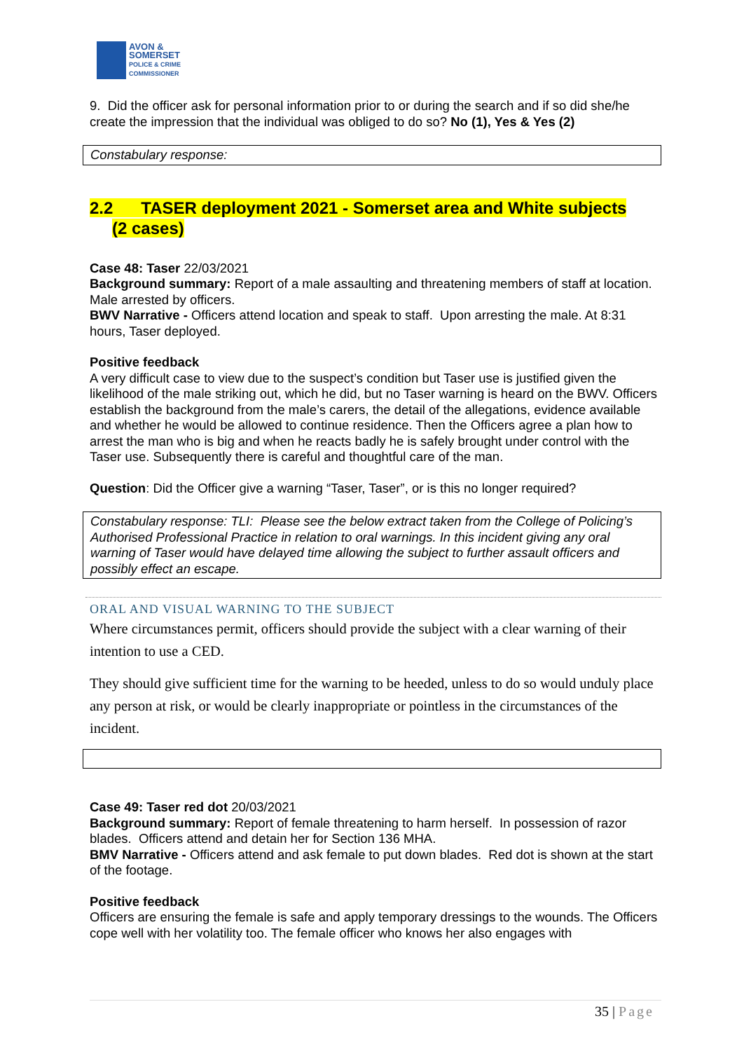AVON &
SOMERSET
POLICE & CRIME
COMMISSIONER
9. Did the officer ask for personal information prior to or during the search and if so did she/he create the impression that the individual was obliged to do so? No (1), Yes & Yes (2)
Constabulary response:
2.2 TASER deployment 2021 - Somerset area and White subjects
(2 cases)
Case 48: Taser 22/03/2021
Background summary: Report of a male assaulting and threatening members of staff at location. Male arrested by officers.
BWV Narrative - Officers attend location and speak to staff. Upon arresting the male. At 8:31 hours, Taser deployed.
Positive feedback
A very difficult case to view due to the suspect’s condition but Taser use is justified given the likelihood of the male striking out, which he did, but no Taser warning is heard on the BWV. Officers establish the background from the male’s carers, the detail of the allegations, evidence available and whether he would be allowed to continue residence. Then the Officers agree a plan how to arrest the man who is big and when he reacts badly he is safely brought under control with the Taser use. Subsequently there is careful and thoughtful care of the man.
Question: Did the Officer give a warning “Taser, Taser”, or is this no longer required?
Constabulary response: TLI: Please see the below extract taken from the College of Policing’s Authorised Professional Practice in relation to oral warnings. In this incident giving any oral warning of Taser would have delayed time allowing the subject to further assault officers and possibly effect an escape.
ORAL AND VISUAL WARNING TO THE SUBJECT
Where circumstances permit, officers should provide the subject with a clear warning of their intention to use a CED.
They should give sufficient time for the warning to be heeded, unless to do so would unduly place any person at risk, or would be clearly inappropriate or pointless in the circumstances of the incident.
Case 49: Taser red dot 20/03/2021
Background summary: Report of female threatening to harm herself. In possession of razor blades. Officers attend and detain her for Section 136 MHA.
BMV Narrative - Officers attend and ask female to put down blades. Red dot is shown at the start of the footage.
Positive feedback
Officers are ensuring the female is safe and apply temporary dressings to the wounds. The Officers cope well with her volatility too. The female officer who knows her also engages with
35 | Page